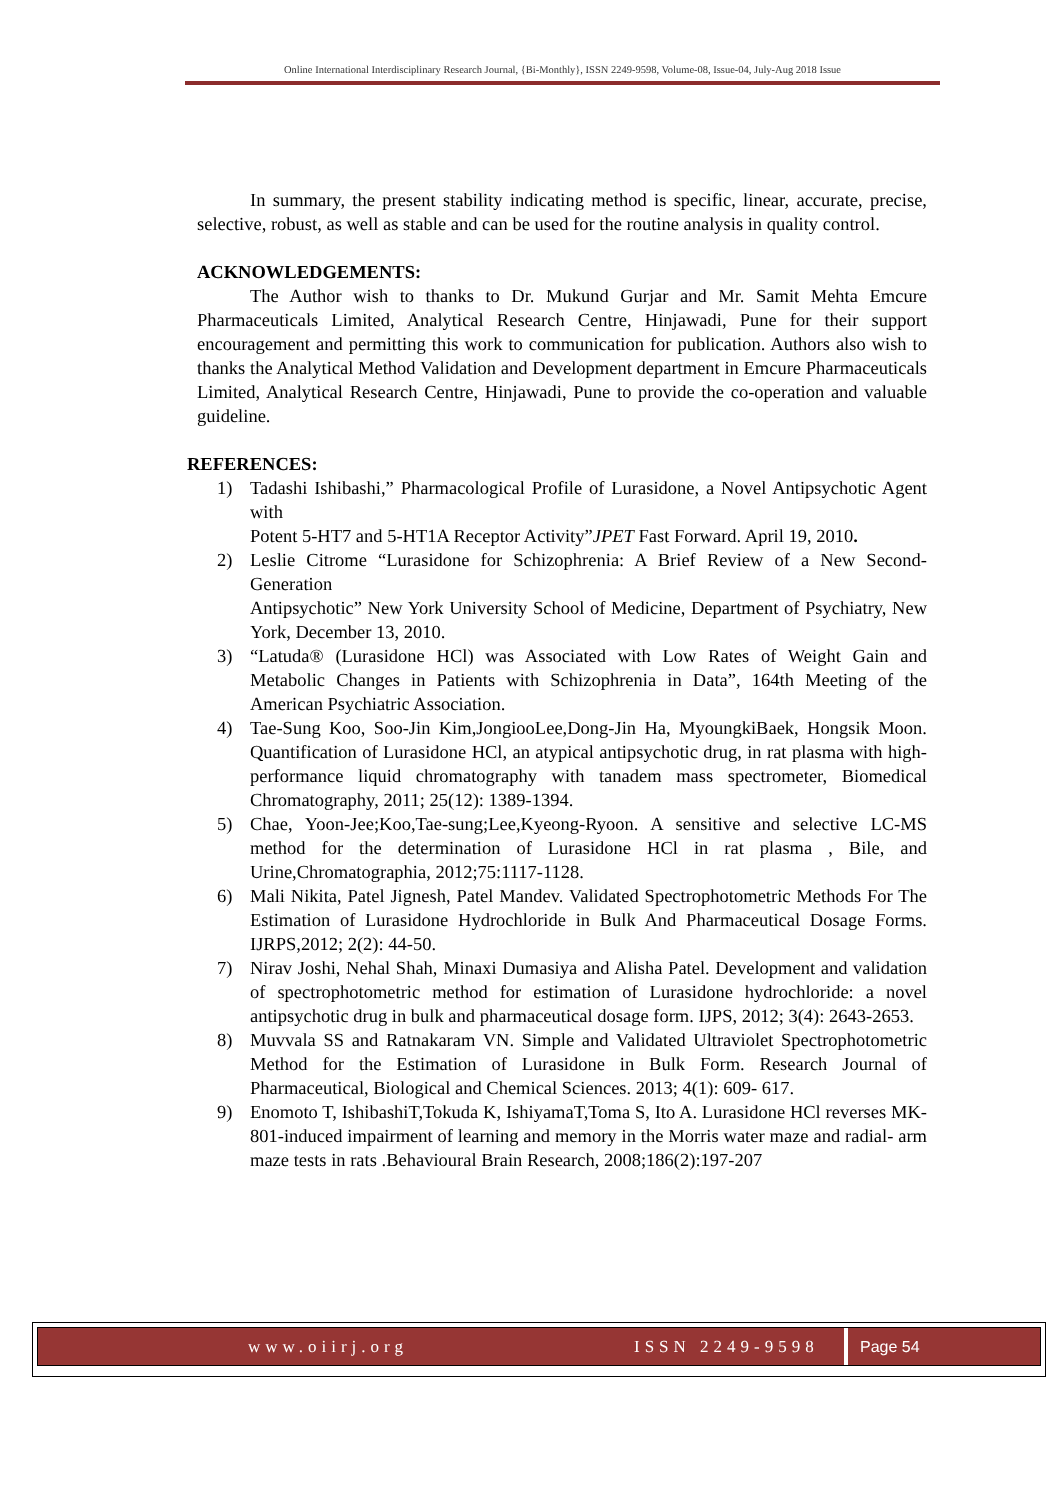Online International Interdisciplinary Research Journal, {Bi-Monthly}, ISSN 2249-9598, Volume-08, Issue-04, July-Aug 2018 Issue
In summary, the present stability indicating method is specific, linear, accurate, precise, selective, robust, as well as stable and can be used for the routine analysis in quality control.
ACKNOWLEDGEMENTS:
The Author wish to thanks to Dr. Mukund Gurjar and Mr. Samit Mehta Emcure Pharmaceuticals Limited, Analytical Research Centre, Hinjawadi, Pune for their support encouragement and permitting this work to communication for publication. Authors also wish to thanks the Analytical Method Validation and Development department in Emcure Pharmaceuticals Limited, Analytical Research Centre, Hinjawadi, Pune to provide the co-operation and valuable guideline.
REFERENCES:
1) Tadashi Ishibashi,” Pharmacological Profile of Lurasidone, a Novel Antipsychotic Agent with
Potent 5-HT7 and 5-HT1A Receptor Activity”JPET Fast Forward. April 19, 2010.
2) Leslie Citrome “Lurasidone for Schizophrenia: A Brief Review of a New Second-Generation
Antipsychotic” New York University School of Medicine, Department of Psychiatry, New York, December 13, 2010.
3) “Latuda® (Lurasidone HCl) was Associated with Low Rates of Weight Gain and Metabolic Changes in Patients with Schizophrenia in Data”, 164th Meeting of the American Psychiatric Association.
4) Tae-Sung Koo, Soo-Jin Kim,JongiooLee,Dong-Jin Ha, MyoungkiBaek, Hongsik Moon. Quantification of Lurasidone HCl, an atypical antipsychotic drug, in rat plasma with high-performance liquid chromatography with tanadem mass spectrometer, Biomedical Chromatography, 2011; 25(12): 1389-1394.
5) Chae, Yoon-Jee;Koo,Tae-sung;Lee,Kyeong-Ryoon. A sensitive and selective LC-MS method for the determination of Lurasidone HCl in rat plasma , Bile, and Urine,Chromatographia, 2012;75:1117-1128.
6) Mali Nikita, Patel Jignesh, Patel Mandev. Validated Spectrophotometric Methods For The Estimation of Lurasidone Hydrochloride in Bulk And Pharmaceutical Dosage Forms. IJRPS,2012; 2(2): 44-50.
7) Nirav Joshi, Nehal Shah, Minaxi Dumasiya and Alisha Patel. Development and validation of spectrophotometric method for estimation of Lurasidone hydrochloride: a novel antipsychotic drug in bulk and pharmaceutical dosage form. IJPS, 2012; 3(4): 2643-2653.
8) Muvvala SS and Ratnakaram VN. Simple and Validated Ultraviolet Spectrophotometric Method for the Estimation of Lurasidone in Bulk Form. Research Journal of Pharmaceutical, Biological and Chemical Sciences. 2013; 4(1): 609- 617.
9) Enomoto T, IshibashiT,Tokuda K, IshiyamaT,Toma S, Ito A. Lurasidone HCl reverses MK-801-induced impairment of learning and memory in the Morris water maze and radial- arm maze tests in rats .Behavioural Brain Research, 2008;186(2):197-207
www.oiirj.org ISSN 2249-9598 Page 54